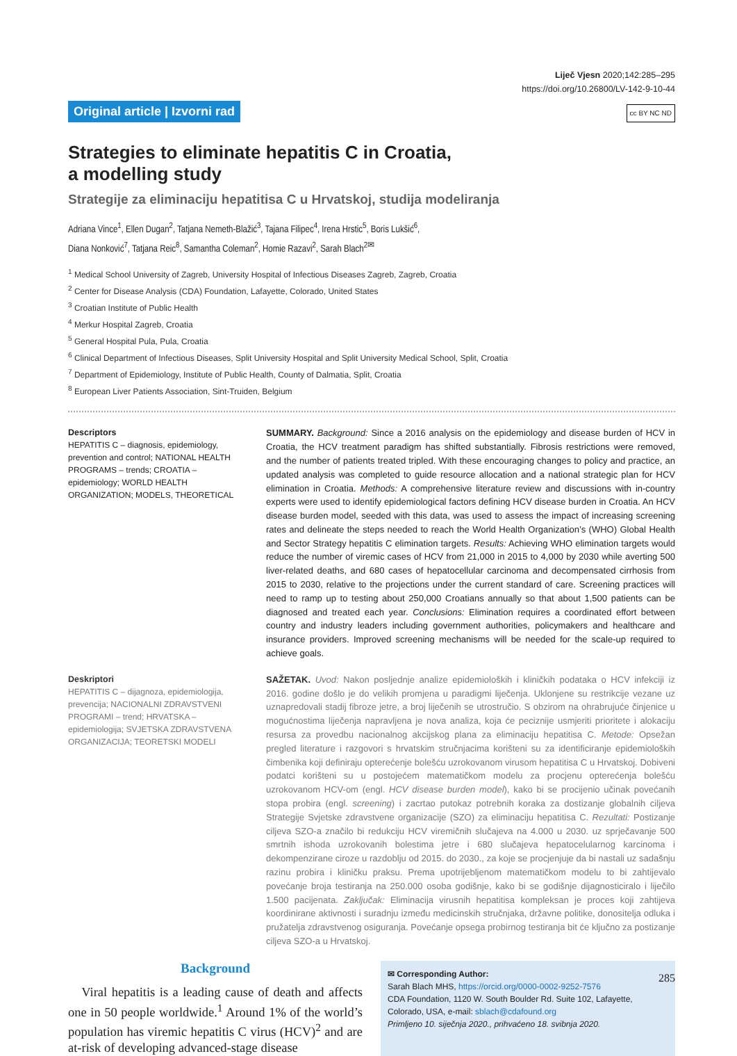Original article | Izvorni rad
Liječ Vjesn 2020;142:285–295
https://doi.org/10.26800/LV-142-9-10-44
cc BY NC ND
Strategies to eliminate hepatitis C in Croatia,
a modelling study
Strategije za eliminaciju hepatitisa C u Hrvatskoj, studija modeliranja
Adriana Vince<sup>1</sup>, Ellen Dugan<sup>2</sup>, Tatjana Nemeth-Blažić<sup>3</sup>, Tajana Filipec<sup>4</sup>, Irena Hrstic<sup>5</sup>, Boris Lukšić<sup>6</sup>,
Diana Nonković<sup>7</sup>, Tatjana Reic<sup>8</sup>, Samantha Coleman<sup>2</sup>, Homie Razavi<sup>2</sup>, Sarah Blach<sup>2✉</sup>
<sup>1</sup> Medical School University of Zagreb, University Hospital of Infectious Diseases Zagreb, Zagreb, Croatia
<sup>2</sup> Center for Disease Analysis (CDA) Foundation, Lafayette, Colorado, United States
<sup>3</sup> Croatian Institute of Public Health
<sup>4</sup> Merkur Hospital Zagreb, Croatia
<sup>5</sup> General Hospital Pula, Pula, Croatia
<sup>6</sup> Clinical Department of Infectious Diseases, Split University Hospital and Split University Medical School, Split, Croatia
<sup>7</sup> Department of Epidemiology, Institute of Public Health, County of Dalmatia, Split, Croatia
<sup>8</sup> European Liver Patients Association, Sint-Truiden, Belgium
Descriptors
HEPATITIS C – diagnosis, epidemiology, prevention and control; NATIONAL HEALTH PROGRAMS – trends; CROATIA – epidemiology; WORLD HEALTH ORGANIZATION; MODELS, THEORETICAL
SUMMARY. Background: Since a 2016 analysis on the epidemiology and disease burden of HCV in Croatia, the HCV treatment paradigm has shifted substantially. Fibrosis restrictions were removed, and the number of patients treated tripled. With these encouraging changes to policy and practice, an updated analysis was completed to guide resource allocation and a national strategic plan for HCV elimination in Croatia. Methods: A comprehensive literature review and discussions with in-country experts were used to identify epidemiological factors defining HCV disease burden in Croatia. An HCV disease burden model, seeded with this data, was used to assess the impact of increasing screening rates and delineate the steps needed to reach the World Health Organization’s (WHO) Global Health and Sector Strategy hepatitis C elimination targets. Results: Achieving WHO elimination targets would reduce the number of viremic cases of HCV from 21,000 in 2015 to 4,000 by 2030 while averting 500 liver-related deaths, and 680 cases of hepatocellular carcinoma and decompensated cirrhosis from 2015 to 2030, relative to the projections under the current standard of care. Screening practices will need to ramp up to testing about 250,000 Croatians annually so that about 1,500 patients can be diagnosed and treated each year. Conclusions: Elimination requires a coordinated effort between country and industry leaders including government authorities, policymakers and healthcare and insurance providers. Improved screening mechanisms will be needed for the scale-up required to achieve goals.
Deskriptori
HEPATITIS C – dijagnoza, epidemiologija, prevencija; NACIONALNI ZDRAVSTVENI PROGRAMI – trend; HRVATSKA – epidemiologija; SVJETSKA ZDRAVSTVENA ORGANIZACIJA; TEORETSKI MODELI
SAŽETAK. Uvod: Nakon posljednje analize epidemioloških i kliničkih podataka o HCV infekciji iz 2016. godine došlo je do velikih promjena u paradigmi liječenja. Uklonjene su restrikcije vezane uz uznapredovali stadij fibroze jetre, a broj liječenih se utrostručio. S obzirom na ohrabrujuće činjenice u mogućnostima liječenja napravljena je nova analiza, koja će peciznije usmjeriti prioritete i alokaciju resursa za provedbu nacionalnog akcijskog plana za eliminaciju hepatitisa C. Metode: Opsežan pregled literature i razgovori s hrvatskim stručnjacima korišteni su za identificiranje epidemioloških čimbenika koji definiraju opterećenje bolešću uzrokovanom virusom hepatitisa C u Hrvatskoj. Dobiveni podatci korišteni su u postojećem matematičkom modelu za procjenu opterećenja bolešću uzrokovanom HCV-om (engl. HCV disease burden model), kako bi se procijenio učinak povećanih stopa probira (engl. screening) i zacrtao putokaz potrebnih koraka za dostizanje globalnih ciljeva Strategije Svjetske zdravstvene organizacije (SZO) za eliminaciju hepatitisa C. Rezultati: Postizanje ciljeva SZO-a značilo bi redukciju HCV viremičnih slučajeva na 4.000 u 2030. uz sprječavanje 500 smrtnih ishoda uzrokovanih bolestima jetre i 680 slučajeva hepatocelularnog karcinoma i dekompenzirane ciroze u razdoblju od 2015. do 2030., za koje se procjenjuje da bi nastali uz sadašnju razinu probira i kliničku praksu. Prema upotrijebljenom matematičkom modelu to bi zahtijevalo povećanje broja testiranja na 250.000 osoba godišnje, kako bi se godišnje dijagnosticiralo i liječilo 1.500 pacijenata. Zaključak: Eliminacija virusnih hepatitisa kompleksan je proces koji zahtijeva koordinirane aktivnosti i suradnju između medicinskih stručnjaka, državne politike, donositelja odluka i pružatelja zdravstvenog osiguranja. Povećanje opsega probirnog testiranja bit će ključno za postizanje ciljeva SZO-a u Hrvatskoj.
Background
Viral hepatitis is a leading cause of death and affects one in 50 people worldwide.<sup>1</sup> Around 1% of the world’s population has viremic hepatitis C virus (HCV)<sup>2</sup> and are at-risk of developing advanced-stage disease
✉ Corresponding Author:
Sarah Blach MHS, https://orcid.org/0000-0002-9252-7576
CDA Foundation, 1120 W. South Boulder Rd. Suite 102, Lafayette, Colorado, USA, e-mail: sblach@cdafound.org
Primljeno 10. siječnja 2020., prihvaćeno 18. svibnja 2020.
285